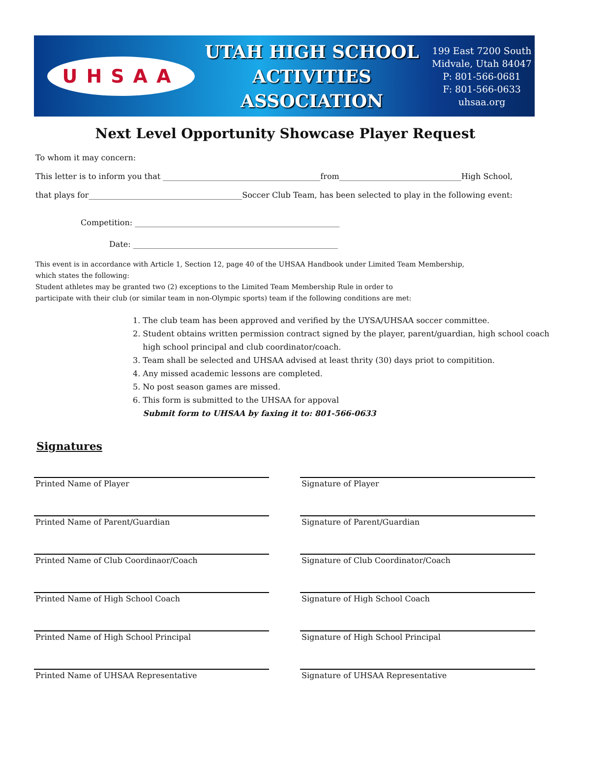UHSAA
UTAH HIGH SCHOOL
ACTIVITIES ASSOCIATION
199 East 7200 South
Midvale, Utah 84047
P: 801-566-0681
F: 801-566-0633
uhsaa.org
Next Level Opportunity Showcase Player Request
To whom it may concern:
This letter is to inform you that ________________________________________from_______________________________High School,
that plays for_______________________________________Soccer Club Team, has been selected to play in the following event:
Competition: ____________________________________________________
Date: ____________________________________________________
This event is in accordance with Article 1, Section 12, page 40 of the UHSAA Handbook under Limited Team Membership,
which states the following:
Student athletes may be granted two (2) exceptions to the Limited Team Membership Rule in order to
participate with their club (or similar team in non-Olympic sports) team if the following conditions are met:
1. The club team has been approved and verified by the UYSA/UHSAA soccer committee.
2. Student obtains written permission contract signed by the player, parent/guardian, high school coach
high school principal and club coordinator/coach.
3. Team shall be selected and UHSAA advised at least thrity (30) days priot to compitition.
4. Any missed academic lessons are completed.
5. No post season games are missed.
6. This form is submitted to the UHSAA for appoval
Submit form to UHSAA by faxing it to: 801-566-0633
Signatures
Printed Name of Player Signature of Player
Printed Name of Parent/Guardian Signature of Parent/Guardian
Printed Name of Club Coordinaor/Coach Signature of Club Coordinator/Coach
Printed Name of High School Coach Signature of High School Coach
Printed Name of High School Principal Signature of High School Principal
Printed Name of UHSAA Representative Signature of UHSAA Representative